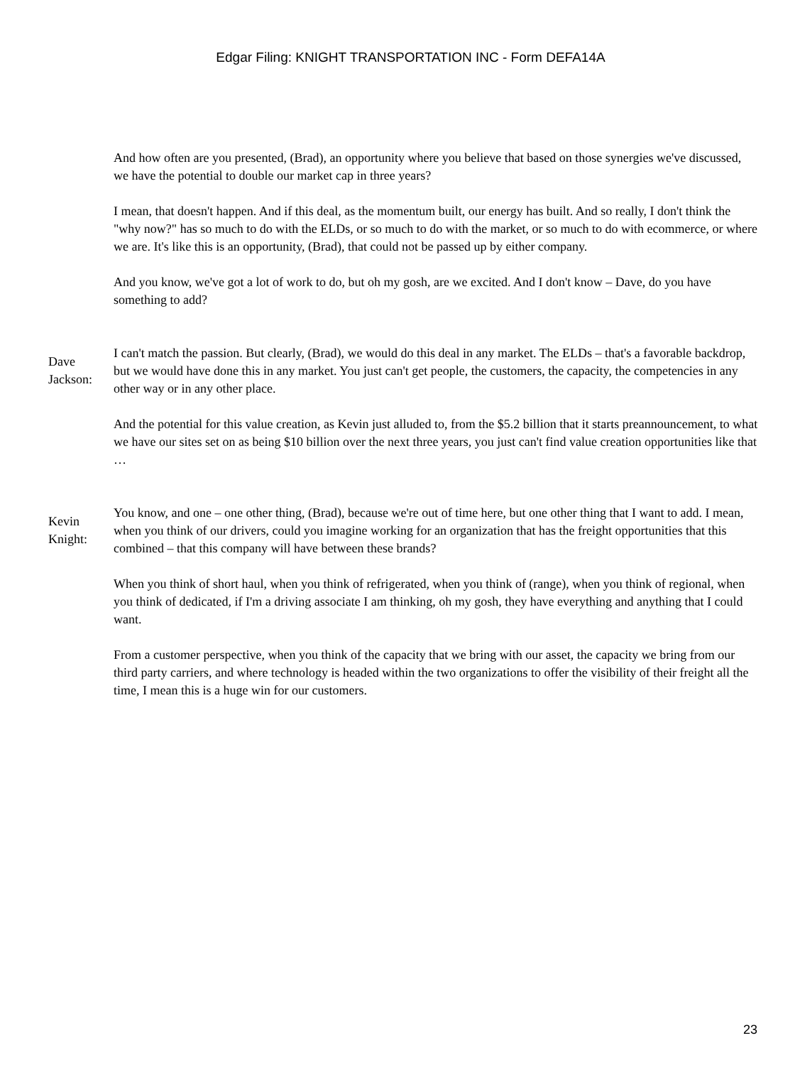Edgar Filing: KNIGHT TRANSPORTATION INC - Form DEFA14A
And how often are you presented, (Brad), an opportunity where you believe that based on those synergies we've discussed, we have the potential to double our market cap in three years?
I mean, that doesn't happen. And if this deal, as the momentum built, our energy has built. And so really, I don't think the "why now?" has so much to do with the ELDs, or so much to do with the market, or so much to do with ecommerce, or where we are. It's like this is an opportunity, (Brad), that could not be passed up by either company.
And you know, we've got a lot of work to do, but oh my gosh, are we excited. And I don't know – Dave, do you have something to add?
Dave Jackson:
I can't match the passion. But clearly, (Brad), we would do this deal in any market. The ELDs – that's a favorable backdrop, but we would have done this in any market. You just can't get people, the customers, the capacity, the competencies in any other way or in any other place.
And the potential for this value creation, as Kevin just alluded to, from the $5.2 billion that it starts preannouncement, to what we have our sites set on as being $10 billion over the next three years, you just can't find value creation opportunities like that …
Kevin Knight:
You know, and one – one other thing, (Brad), because we're out of time here, but one other thing that I want to add. I mean, when you think of our drivers, could you imagine working for an organization that has the freight opportunities that this combined – that this company will have between these brands?
When you think of short haul, when you think of refrigerated, when you think of (range), when you think of regional, when you think of dedicated, if I'm a driving associate I am thinking, oh my gosh, they have everything and anything that I could want.
From a customer perspective, when you think of the capacity that we bring with our asset, the capacity we bring from our third party carriers, and where technology is headed within the two organizations to offer the visibility of their freight all the time, I mean this is a huge win for our customers.
23